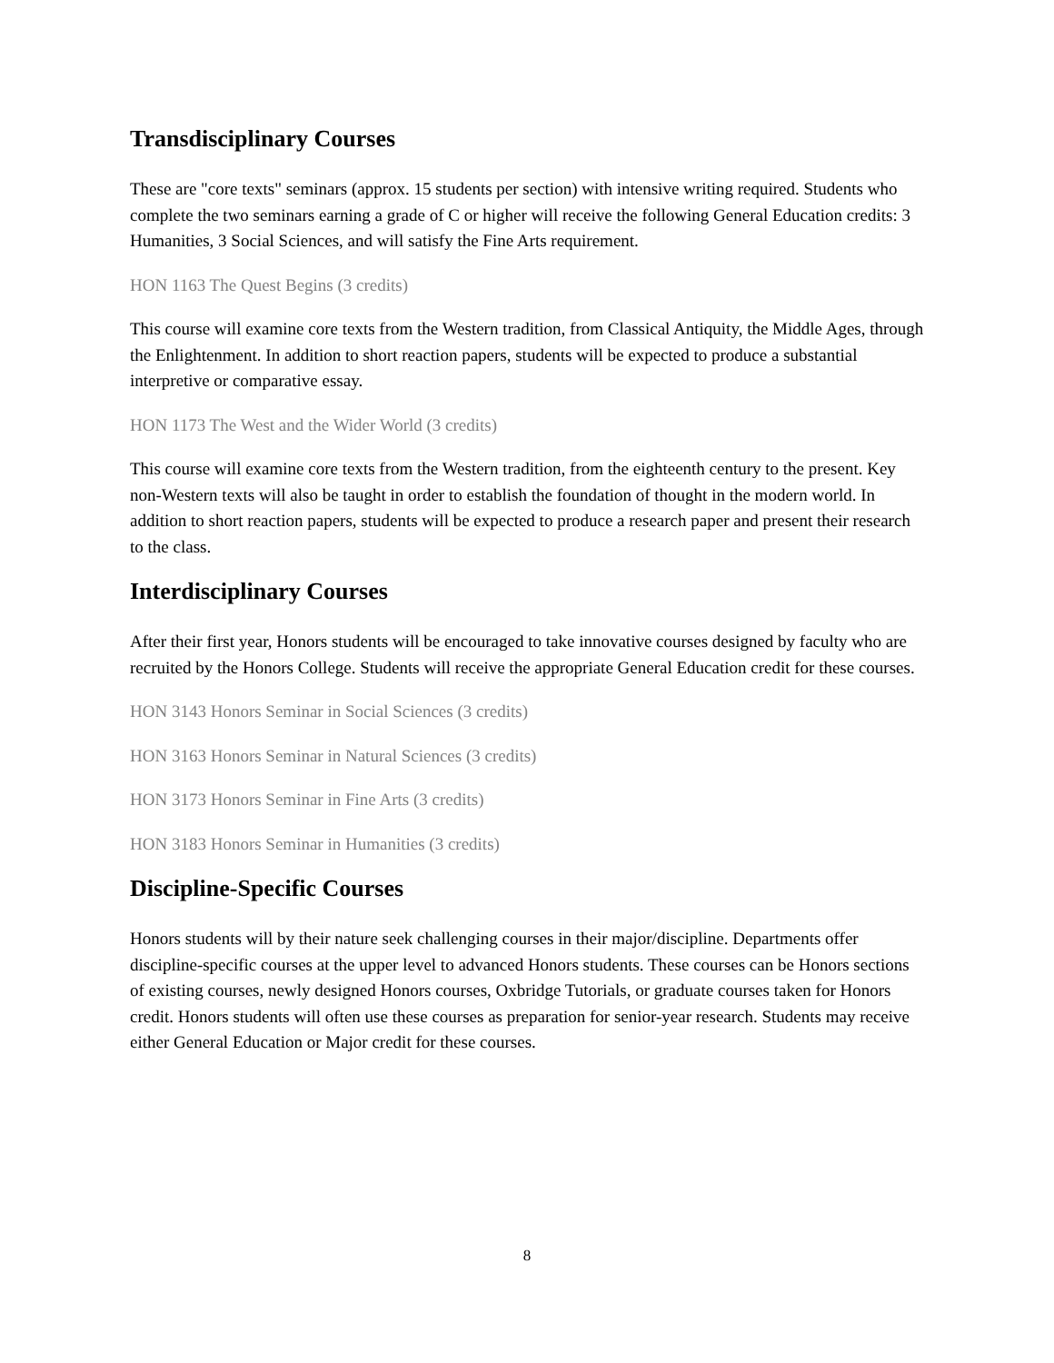Transdisciplinary Courses
These are "core texts" seminars (approx. 15 students per section) with intensive writing required. Students who complete the two seminars earning a grade of C or higher will receive the following General Education credits: 3 Humanities, 3 Social Sciences, and will satisfy the Fine Arts requirement.
HON 1163 The Quest Begins (3 credits)
This course will examine core texts from the Western tradition, from Classical Antiquity, the Middle Ages, through the Enlightenment. In addition to short reaction papers, students will be expected to produce a substantial interpretive or comparative essay.
HON 1173 The West and the Wider World (3 credits)
This course will examine core texts from the Western tradition, from the eighteenth century to the present. Key non-Western texts will also be taught in order to establish the foundation of thought in the modern world. In addition to short reaction papers, students will be expected to produce a research paper and present their research to the class.
Interdisciplinary Courses
After their first year, Honors students will be encouraged to take innovative courses designed by faculty who are recruited by the Honors College. Students will receive the appropriate General Education credit for these courses.
HON 3143 Honors Seminar in Social Sciences (3 credits)
HON 3163 Honors Seminar in Natural Sciences (3 credits)
HON 3173 Honors Seminar in Fine Arts (3 credits)
HON 3183 Honors Seminar in Humanities (3 credits)
Discipline-Specific Courses
Honors students will by their nature seek challenging courses in their major/discipline. Departments offer discipline-specific courses at the upper level to advanced Honors students. These courses can be Honors sections of existing courses, newly designed Honors courses, Oxbridge Tutorials, or graduate courses taken for Honors credit. Honors students will often use these courses as preparation for senior-year research. Students may receive either General Education or Major credit for these courses.
8